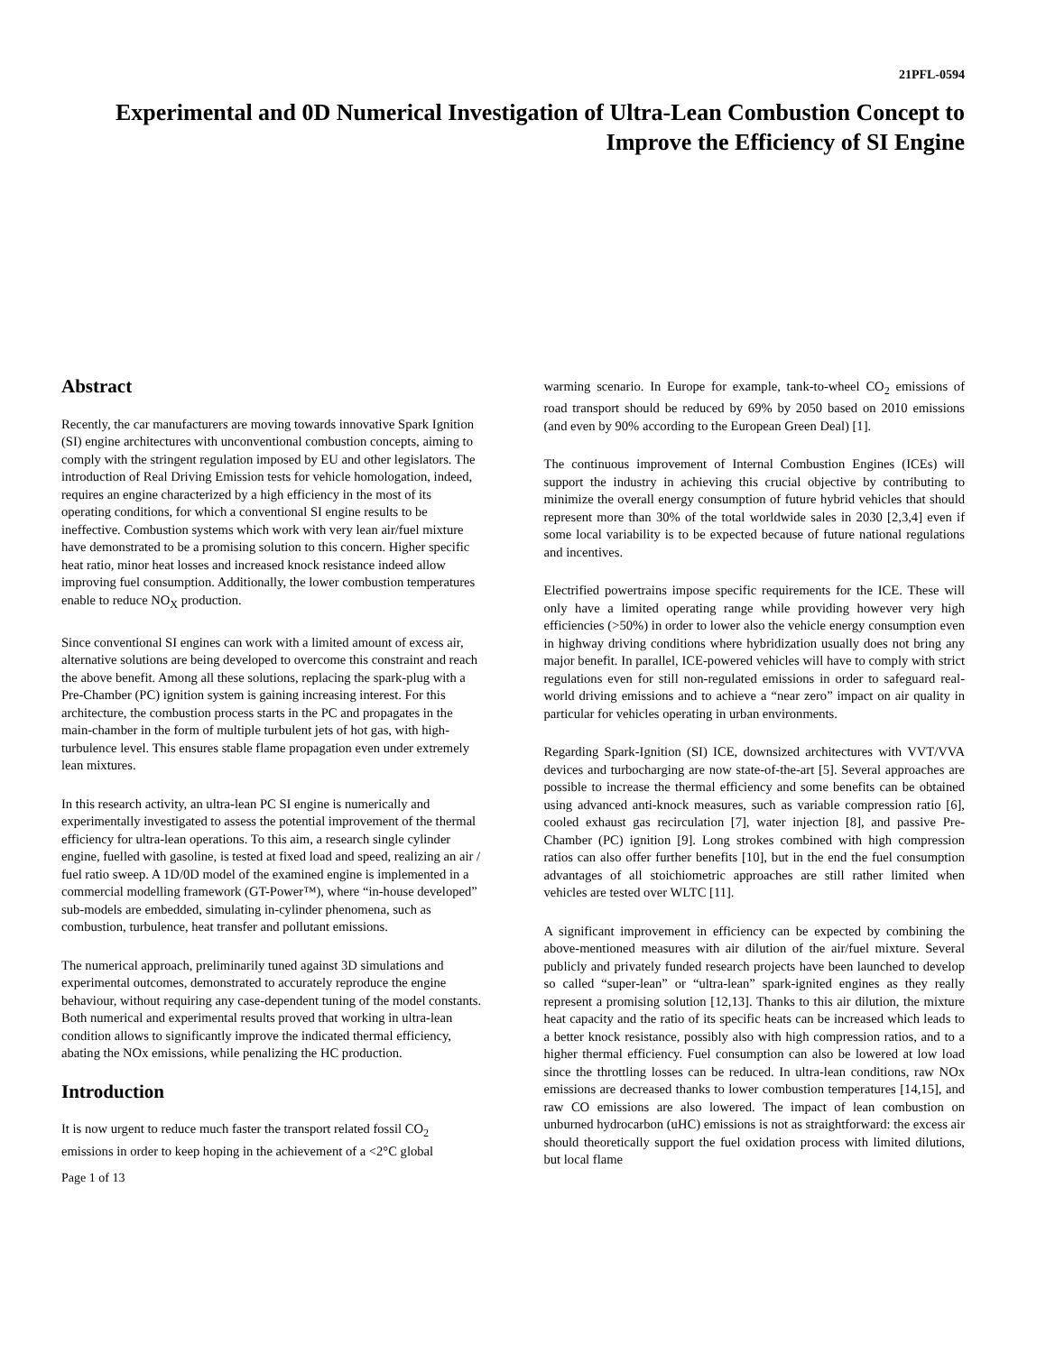21PFL-0594
Experimental and 0D Numerical Investigation of Ultra-Lean Combustion Concept to Improve the Efficiency of SI Engine
Abstract
Recently, the car manufacturers are moving towards innovative Spark Ignition (SI) engine architectures with unconventional combustion concepts, aiming to comply with the stringent regulation imposed by EU and other legislators. The introduction of Real Driving Emission tests for vehicle homologation, indeed, requires an engine characterized by a high efficiency in the most of its operating conditions, for which a conventional SI engine results to be ineffective. Combustion systems which work with very lean air/fuel mixture have demonstrated to be a promising solution to this concern. Higher specific heat ratio, minor heat losses and increased knock resistance indeed allow improving fuel consumption. Additionally, the lower combustion temperatures enable to reduce NO<sub>X</sub> production.
Since conventional SI engines can work with a limited amount of excess air, alternative solutions are being developed to overcome this constraint and reach the above benefit. Among all these solutions, replacing the spark-plug with a Pre-Chamber (PC) ignition system is gaining increasing interest. For this architecture, the combustion process starts in the PC and propagates in the main-chamber in the form of multiple turbulent jets of hot gas, with high-turbulence level. This ensures stable flame propagation even under extremely lean mixtures.
In this research activity, an ultra-lean PC SI engine is numerically and experimentally investigated to assess the potential improvement of the thermal efficiency for ultra-lean operations. To this aim, a research single cylinder engine, fuelled with gasoline, is tested at fixed load and speed, realizing an air / fuel ratio sweep. A 1D/0D model of the examined engine is implemented in a commercial modelling framework (GT-Power™), where “in-house developed” sub-models are embedded, simulating in-cylinder phenomena, such as combustion, turbulence, heat transfer and pollutant emissions.
The numerical approach, preliminarily tuned against 3D simulations and experimental outcomes, demonstrated to accurately reproduce the engine behaviour, without requiring any case-dependent tuning of the model constants. Both numerical and experimental results proved that working in ultra-lean condition allows to significantly improve the indicated thermal efficiency, abating the NOx emissions, while penalizing the HC production.
Introduction
It is now urgent to reduce much faster the transport related fossil CO<sub>2</sub> emissions in order to keep hoping in the achievement of a <2°C global
Page 1 of 13
warming scenario. In Europe for example, tank-to-wheel CO<sub>2</sub> emissions of road transport should be reduced by 69% by 2050 based on 2010 emissions (and even by 90% according to the European Green Deal) [1].
The continuous improvement of Internal Combustion Engines (ICEs) will support the industry in achieving this crucial objective by contributing to minimize the overall energy consumption of future hybrid vehicles that should represent more than 30% of the total worldwide sales in 2030 [2,3,4] even if some local variability is to be expected because of future national regulations and incentives.
Electrified powertrains impose specific requirements for the ICE. These will only have a limited operating range while providing however very high efficiencies (>50%) in order to lower also the vehicle energy consumption even in highway driving conditions where hybridization usually does not bring any major benefit. In parallel, ICE-powered vehicles will have to comply with strict regulations even for still non-regulated emissions in order to safeguard real-world driving emissions and to achieve a “near zero” impact on air quality in particular for vehicles operating in urban environments.
Regarding Spark-Ignition (SI) ICE, downsized architectures with VVT/VVA devices and turbocharging are now state-of-the-art [5]. Several approaches are possible to increase the thermal efficiency and some benefits can be obtained using advanced anti-knock measures, such as variable compression ratio [6], cooled exhaust gas recirculation [7], water injection [8], and passive Pre-Chamber (PC) ignition [9]. Long strokes combined with high compression ratios can also offer further benefits [10], but in the end the fuel consumption advantages of all stoichiometric approaches are still rather limited when vehicles are tested over WLTC [11].
A significant improvement in efficiency can be expected by combining the above-mentioned measures with air dilution of the air/fuel mixture. Several publicly and privately funded research projects have been launched to develop so called “super-lean” or “ultra-lean” spark-ignited engines as they really represent a promising solution [12,13]. Thanks to this air dilution, the mixture heat capacity and the ratio of its specific heats can be increased which leads to a better knock resistance, possibly also with high compression ratios, and to a higher thermal efficiency. Fuel consumption can also be lowered at low load since the throttling losses can be reduced. In ultra-lean conditions, raw NOx emissions are decreased thanks to lower combustion temperatures [14,15], and raw CO emissions are also lowered. The impact of lean combustion on unburned hydrocarbon (uHC) emissions is not as straightforward: the excess air should theoretically support the fuel oxidation process with limited dilutions, but local flame